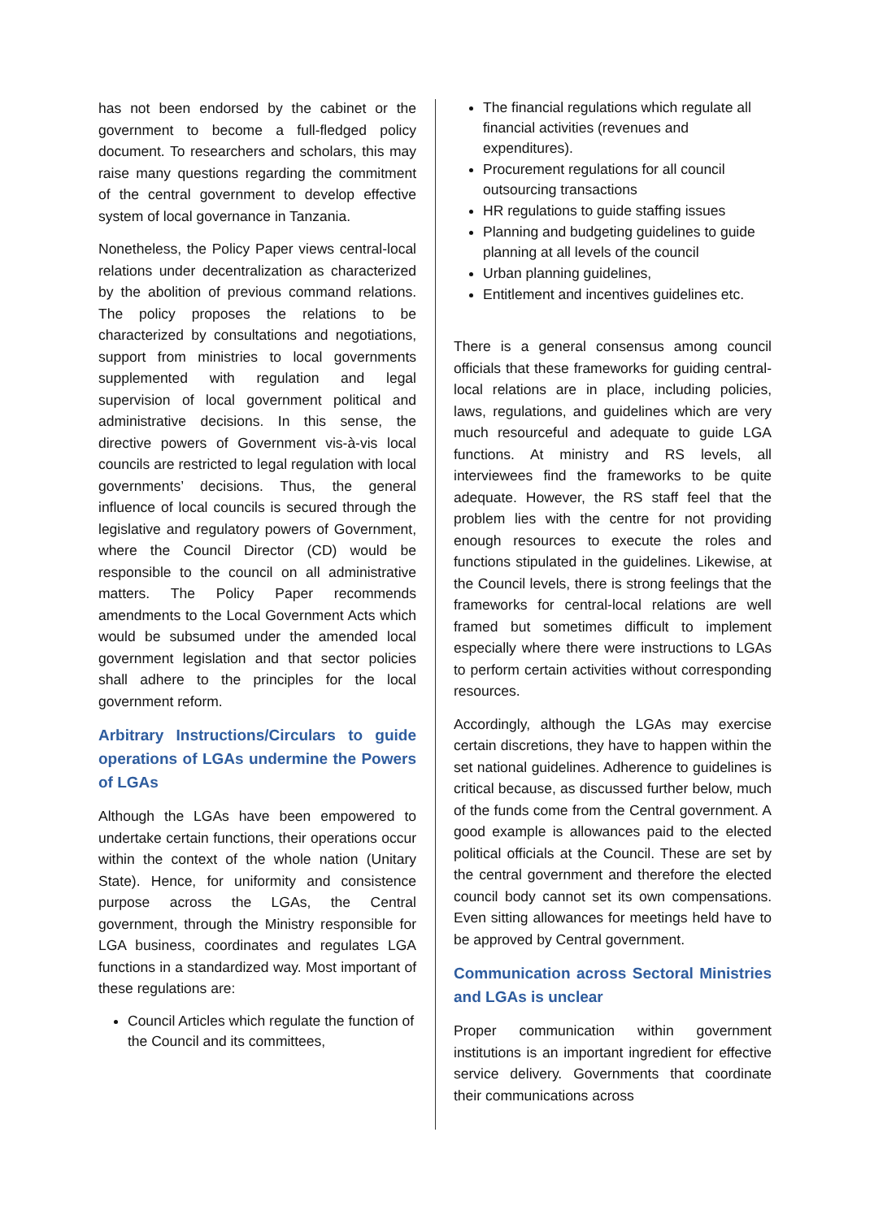has not been endorsed by the cabinet or the government to become a full-fledged policy document. To researchers and scholars, this may raise many questions regarding the commitment of the central government to develop effective system of local governance in Tanzania.
Nonetheless, the Policy Paper views central-local relations under decentralization as characterized by the abolition of previous command relations. The policy proposes the relations to be characterized by consultations and negotiations, support from ministries to local governments supplemented with regulation and legal supervision of local government political and administrative decisions. In this sense, the directive powers of Government vis-à-vis local councils are restricted to legal regulation with local governments’ decisions. Thus, the general influence of local councils is secured through the legislative and regulatory powers of Government, where the Council Director (CD) would be responsible to the council on all administrative matters. The Policy Paper recommends amendments to the Local Government Acts which would be subsumed under the amended local government legislation and that sector policies shall adhere to the principles for the local government reform.
Arbitrary Instructions/Circulars to guide operations of LGAs undermine the Powers of LGAs
Although the LGAs have been empowered to undertake certain functions, their operations occur within the context of the whole nation (Unitary State). Hence, for uniformity and consistence purpose across the LGAs, the Central government, through the Ministry responsible for LGA business, coordinates and regulates LGA functions in a standardized way. Most important of these regulations are:
Council Articles which regulate the function of the Council and its committees,
The financial regulations which regulate all financial activities (revenues and expenditures).
Procurement regulations for all council outsourcing transactions
HR regulations to guide staffing issues
Planning and budgeting guidelines to guide planning at all levels of the council
Urban planning guidelines,
Entitlement and incentives guidelines etc.
There is a general consensus among council officials that these frameworks for guiding central-local relations are in place, including policies, laws, regulations, and guidelines which are very much resourceful and adequate to guide LGA functions. At ministry and RS levels, all interviewees find the frameworks to be quite adequate. However, the RS staff feel that the problem lies with the centre for not providing enough resources to execute the roles and functions stipulated in the guidelines. Likewise, at the Council levels, there is strong feelings that the frameworks for central-local relations are well framed but sometimes difficult to implement especially where there were instructions to LGAs to perform certain activities without corresponding resources.
Accordingly, although the LGAs may exercise certain discretions, they have to happen within the set national guidelines. Adherence to guidelines is critical because, as discussed further below, much of the funds come from the Central government. A good example is allowances paid to the elected political officials at the Council. These are set by the central government and therefore the elected council body cannot set its own compensations. Even sitting allowances for meetings held have to be approved by Central government.
Communication across Sectoral Ministries and LGAs is unclear
Proper communication within government institutions is an important ingredient for effective service delivery. Governments that coordinate their communications across